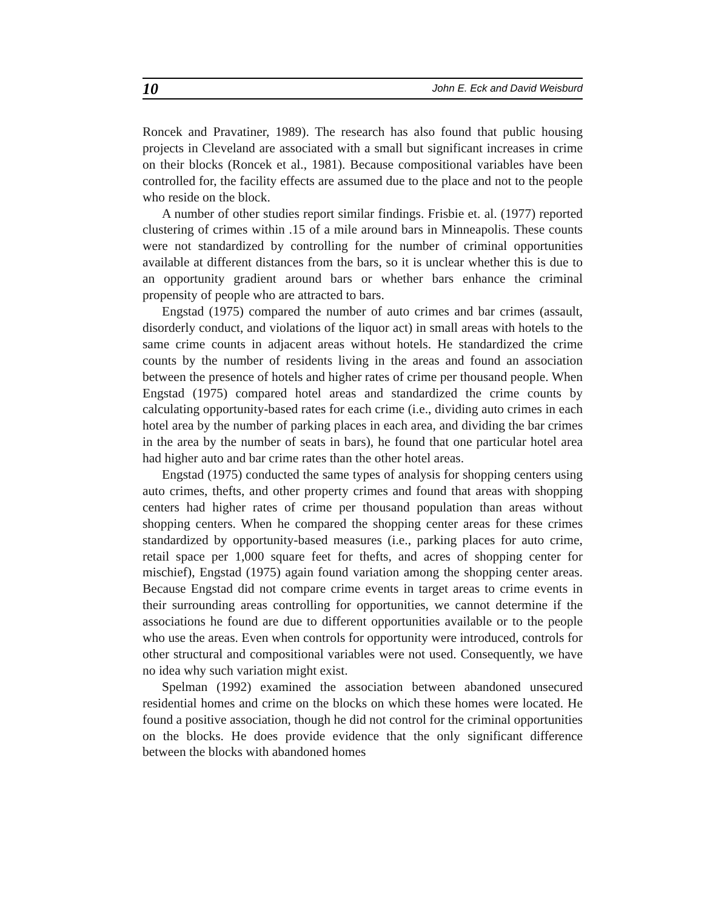10 John E. Eck and David Weisburd
Roncek and Pravatiner, 1989). The research has also found that public housing projects in Cleveland are associated with a small but significant increases in crime on their blocks (Roncek et al., 1981). Because compositional variables have been controlled for, the facility effects are assumed due to the place and not to the people who reside on the block.
A number of other studies report similar findings. Frisbie et. al. (1977) reported clustering of crimes within .15 of a mile around bars in Minneapolis. These counts were not standardized by controlling for the number of criminal opportunities available at different distances from the bars, so it is unclear whether this is due to an opportunity gradient around bars or whether bars enhance the criminal propensity of people who are attracted to bars.
Engstad (1975) compared the number of auto crimes and bar crimes (assault, disorderly conduct, and violations of the liquor act) in small areas with hotels to the same crime counts in adjacent areas without hotels. He standardized the crime counts by the number of residents living in the areas and found an association between the presence of hotels and higher rates of crime per thousand people. When Engstad (1975) compared hotel areas and standardized the crime counts by calculating opportunity-based rates for each crime (i.e., dividing auto crimes in each hotel area by the number of parking places in each area, and dividing the bar crimes in the area by the number of seats in bars), he found that one particular hotel area had higher auto and bar crime rates than the other hotel areas.
Engstad (1975) conducted the same types of analysis for shopping centers using auto crimes, thefts, and other property crimes and found that areas with shopping centers had higher rates of crime per thousand population than areas without shopping centers. When he compared the shopping center areas for these crimes standardized by opportunity-based measures (i.e., parking places for auto crime, retail space per 1,000 square feet for thefts, and acres of shopping center for mischief), Engstad (1975) again found variation among the shopping center areas. Because Engstad did not compare crime events in target areas to crime events in their surrounding areas controlling for opportunities, we cannot determine if the associations he found are due to different opportunities available or to the people who use the areas. Even when controls for opportunity were introduced, controls for other structural and compositional variables were not used. Consequently, we have no idea why such variation might exist.
Spelman (1992) examined the association between abandoned unsecured residential homes and crime on the blocks on which these homes were located. He found a positive association, though he did not control for the criminal opportunities on the blocks. He does provide evidence that the only significant difference between the blocks with abandoned homes